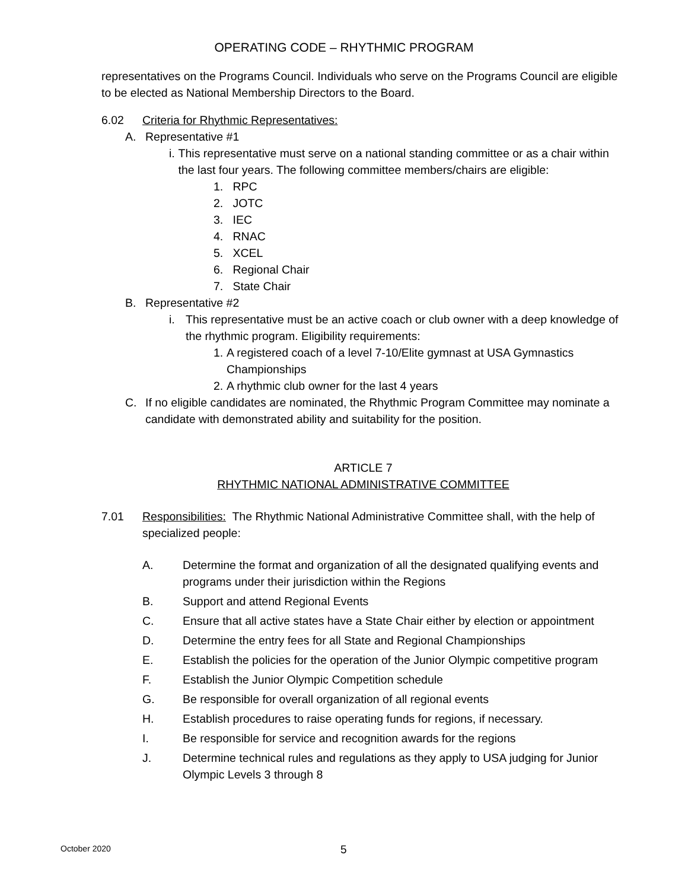OPERATING CODE – RHYTHMIC PROGRAM
representatives on the Programs Council. Individuals who serve on the Programs Council are eligible to be elected as National Membership Directors to the Board.
6.02 Criteria for Rhythmic Representatives:
A. Representative #1
i. This representative must serve on a national standing committee or as a chair within the last four years. The following committee members/chairs are eligible:
1. RPC
2. JOTC
3. IEC
4. RNAC
5. XCEL
6. Regional Chair
7. State Chair
B. Representative #2
i. This representative must be an active coach or club owner with a deep knowledge of the rhythmic program. Eligibility requirements:
1. A registered coach of a level 7-10/Elite gymnast at USA Gymnastics Championships
2. A rhythmic club owner for the last 4 years
C. If no eligible candidates are nominated, the Rhythmic Program Committee may nominate a candidate with demonstrated ability and suitability for the position.
ARTICLE 7
RHYTHMIC NATIONAL ADMINISTRATIVE COMMITTEE
7.01 Responsibilities: The Rhythmic National Administrative Committee shall, with the help of specialized people:
A. Determine the format and organization of all the designated qualifying events and programs under their jurisdiction within the Regions
B. Support and attend Regional Events
C. Ensure that all active states have a State Chair either by election or appointment
D. Determine the entry fees for all State and Regional Championships
E. Establish the policies for the operation of the Junior Olympic competitive program
F. Establish the Junior Olympic Competition schedule
G. Be responsible for overall organization of all regional events
H. Establish procedures to raise operating funds for regions, if necessary.
I. Be responsible for service and recognition awards for the regions
J. Determine technical rules and regulations as they apply to USA judging for Junior Olympic Levels 3 through 8
October 2020 5